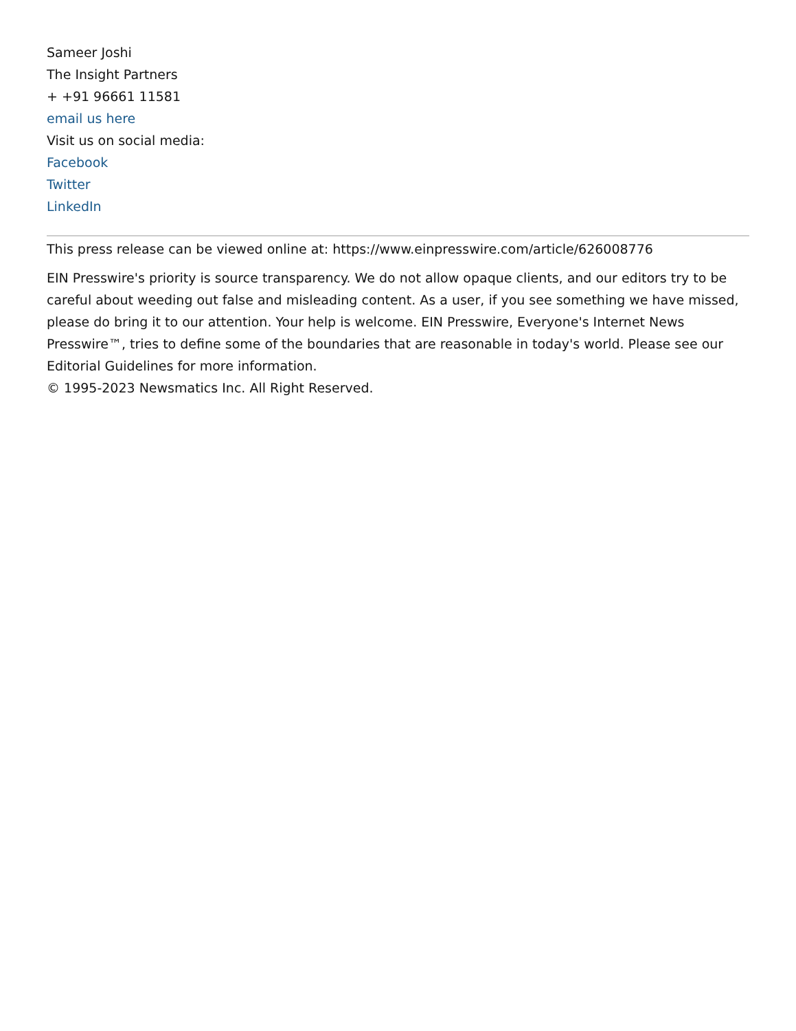Sameer Joshi
The Insight Partners
+ +91 96661 11581
email us here
Visit us on social media:
Facebook
Twitter
LinkedIn
This press release can be viewed online at: https://www.einpresswire.com/article/626008776
EIN Presswire's priority is source transparency. We do not allow opaque clients, and our editors try to be careful about weeding out false and misleading content. As a user, if you see something we have missed, please do bring it to our attention. Your help is welcome. EIN Presswire, Everyone's Internet News Presswire™, tries to define some of the boundaries that are reasonable in today's world. Please see our Editorial Guidelines for more information.
© 1995-2023 Newsmatics Inc. All Right Reserved.